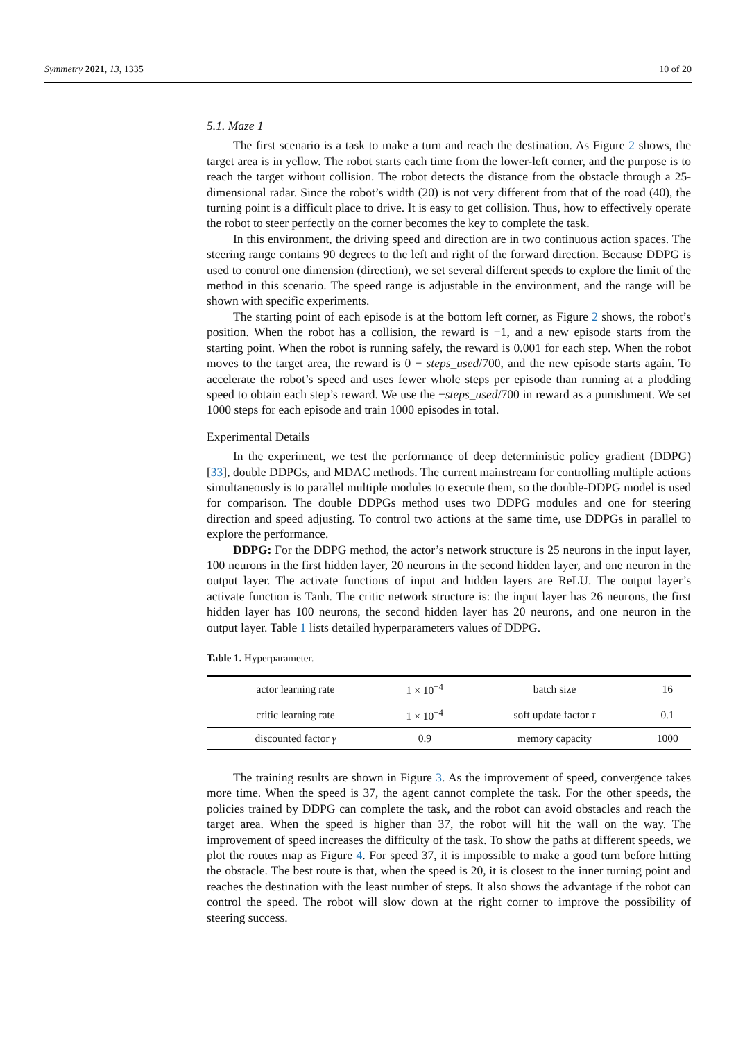Symmetry 2021, 13, 1335 10 of 20
5.1. Maze 1
The first scenario is a task to make a turn and reach the destination. As Figure 2 shows, the target area is in yellow. The robot starts each time from the lower-left corner, and the purpose is to reach the target without collision. The robot detects the distance from the obstacle through a 25-dimensional radar. Since the robot’s width (20) is not very different from that of the road (40), the turning point is a difficult place to drive. It is easy to get collision. Thus, how to effectively operate the robot to steer perfectly on the corner becomes the key to complete the task.
In this environment, the driving speed and direction are in two continuous action spaces. The steering range contains 90 degrees to the left and right of the forward direction. Because DDPG is used to control one dimension (direction), we set several different speeds to explore the limit of the method in this scenario. The speed range is adjustable in the environment, and the range will be shown with specific experiments.
The starting point of each episode is at the bottom left corner, as Figure 2 shows, the robot’s position. When the robot has a collision, the reward is −1, and a new episode starts from the starting point. When the robot is running safely, the reward is 0.001 for each step. When the robot moves to the target area, the reward is 0 − steps_used/700, and the new episode starts again. To accelerate the robot’s speed and uses fewer whole steps per episode than running at a plodding speed to obtain each step’s reward. We use the −steps_used/700 in reward as a punishment. We set 1000 steps for each episode and train 1000 episodes in total.
Experimental Details
In the experiment, we test the performance of deep deterministic policy gradient (DDPG) [33], double DDPGs, and MDAC methods. The current mainstream for controlling multiple actions simultaneously is to parallel multiple modules to execute them, so the double-DDPG model is used for comparison. The double DDPGs method uses two DDPG modules and one for steering direction and speed adjusting. To control two actions at the same time, use DDPGs in parallel to explore the performance.
DDPG: For the DDPG method, the actor’s network structure is 25 neurons in the input layer, 100 neurons in the first hidden layer, 20 neurons in the second hidden layer, and one neuron in the output layer. The activate functions of input and hidden layers are ReLU. The output layer’s activate function is Tanh. The critic network structure is: the input layer has 26 neurons, the first hidden layer has 100 neurons, the second hidden layer has 20 neurons, and one neuron in the output layer. Table 1 lists detailed hyperparameters values of DDPG.
Table 1. Hyperparameter.
| actor learning rate | 1 × 10<sup>−4</sup> | batch size | 16 |
| critic learning rate | 1 × 10<sup>−4</sup> | soft update factor τ | 0.1 |
| discounted factor γ | 0.9 | memory capacity | 1000 |
The training results are shown in Figure 3. As the improvement of speed, convergence takes more time. When the speed is 37, the agent cannot complete the task. For the other speeds, the policies trained by DDPG can complete the task, and the robot can avoid obstacles and reach the target area. When the speed is higher than 37, the robot will hit the wall on the way. The improvement of speed increases the difficulty of the task. To show the paths at different speeds, we plot the routes map as Figure 4. For speed 37, it is impossible to make a good turn before hitting the obstacle. The best route is that, when the speed is 20, it is closest to the inner turning point and reaches the destination with the least number of steps. It also shows the advantage if the robot can control the speed. The robot will slow down at the right corner to improve the possibility of steering success.